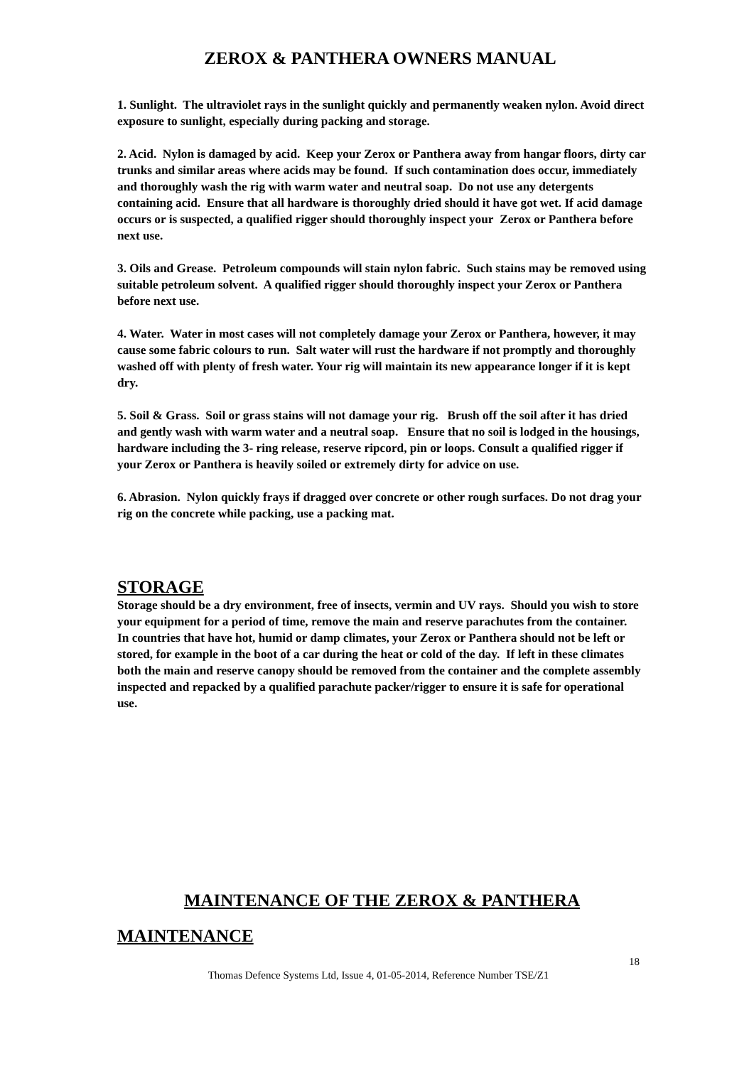ZEROX & PANTHERA OWNERS MANUAL
1. Sunlight. The ultraviolet rays in the sunlight quickly and permanently weaken nylon. Avoid direct exposure to sunlight, especially during packing and storage.
2. Acid. Nylon is damaged by acid. Keep your Zerox or Panthera away from hangar floors, dirty car trunks and similar areas where acids may be found. If such contamination does occur, immediately and thoroughly wash the rig with warm water and neutral soap. Do not use any detergents containing acid. Ensure that all hardware is thoroughly dried should it have got wet. If acid damage occurs or is suspected, a qualified rigger should thoroughly inspect your Zerox or Panthera before next use.
3. Oils and Grease. Petroleum compounds will stain nylon fabric. Such stains may be removed using suitable petroleum solvent. A qualified rigger should thoroughly inspect your Zerox or Panthera before next use.
4. Water. Water in most cases will not completely damage your Zerox or Panthera, however, it may cause some fabric colours to run. Salt water will rust the hardware if not promptly and thoroughly washed off with plenty of fresh water. Your rig will maintain its new appearance longer if it is kept dry.
5. Soil & Grass. Soil or grass stains will not damage your rig. Brush off the soil after it has dried and gently wash with warm water and a neutral soap. Ensure that no soil is lodged in the housings, hardware including the 3- ring release, reserve ripcord, pin or loops. Consult a qualified rigger if your Zerox or Panthera is heavily soiled or extremely dirty for advice on use.
6. Abrasion. Nylon quickly frays if dragged over concrete or other rough surfaces. Do not drag your rig on the concrete while packing, use a packing mat.
STORAGE
Storage should be a dry environment, free of insects, vermin and UV rays. Should you wish to store your equipment for a period of time, remove the main and reserve parachutes from the container.
In countries that have hot, humid or damp climates, your Zerox or Panthera should not be left or stored, for example in the boot of a car during the heat or cold of the day. If left in these climates both the main and reserve canopy should be removed from the container and the complete assembly inspected and repacked by a qualified parachute packer/rigger to ensure it is safe for operational use.
MAINTENANCE OF THE ZEROX & PANTHERA
MAINTENANCE
18
Thomas Defence Systems Ltd, Issue 4, 01-05-2014, Reference Number TSE/Z1